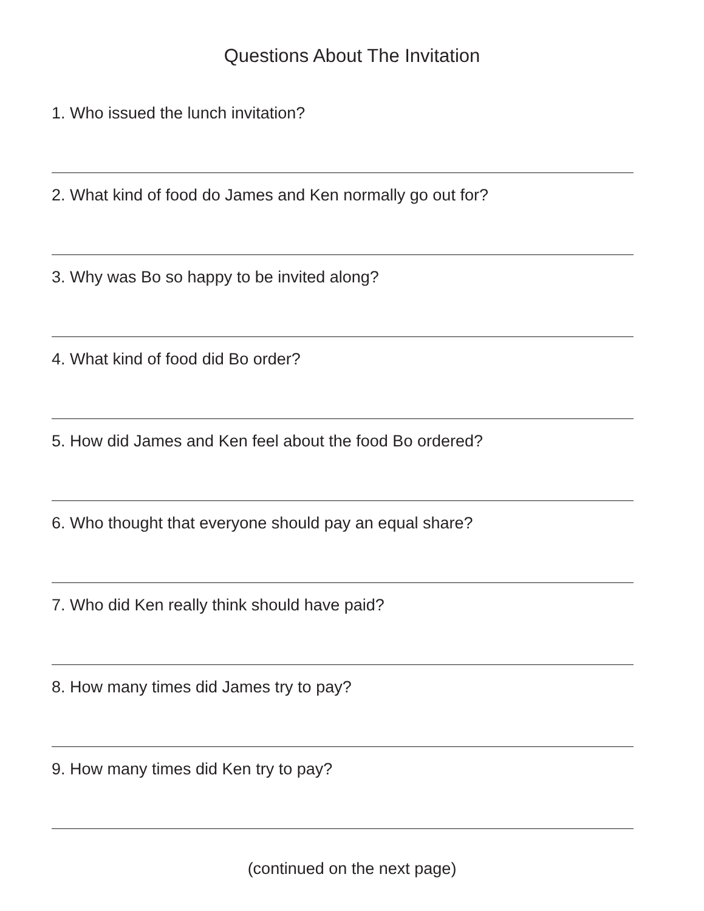Questions About The Invitation
1. Who issued the lunch invitation?
2. What kind of food do James and Ken normally go out for?
3. Why was Bo so happy to be invited along?
4. What kind of food did Bo order?
5. How did James and Ken feel about the food Bo ordered?
6. Who thought that everyone should pay an equal share?
7. Who did Ken really think should have paid?
8. How many times did James try to pay?
9. How many times did Ken try to pay?
(continued on the next page)